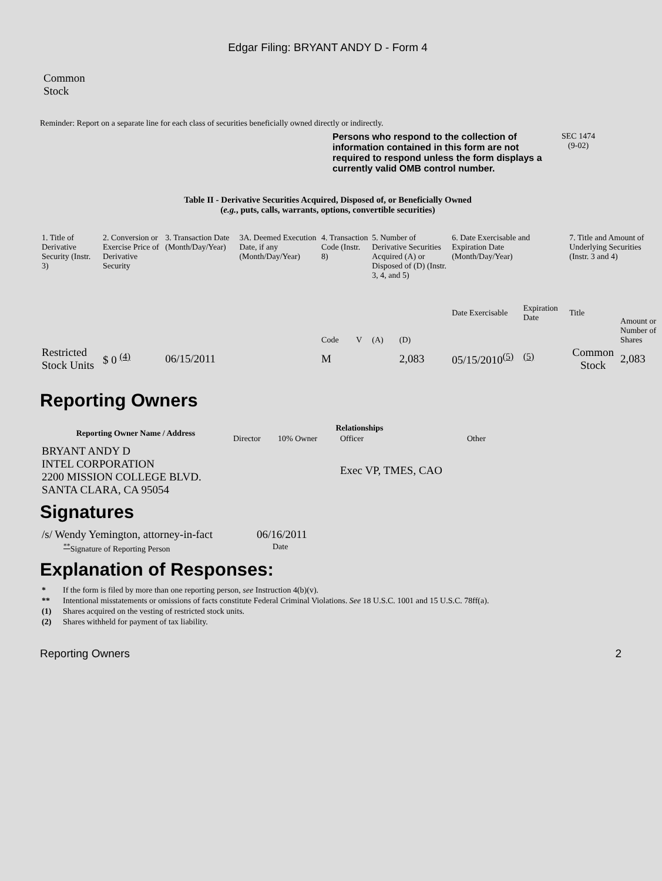Edgar Filing: BRYANT ANDY D - Form 4
Common
Stock
Reminder: Report on a separate line for each class of securities beneficially owned directly or indirectly.
Persons who respond to the collection of information contained in this form are not required to respond unless the form displays a currently valid OMB control number.
SEC 1474
(9-02)
Table II - Derivative Securities Acquired, Disposed of, or Beneficially Owned
(e.g., puts, calls, warrants, options, convertible securities)
| 1. Title of Derivative Security (Instr. 3) | 2. Conversion or Exercise Price of Derivative Security | 3. Transaction Date (Month/Day/Year) | 3A. Deemed Execution Date, if any (Month/Day/Year) | 4. Transaction Code (Instr. 8) | | 5. Number of Derivative Securities Acquired (A) or Disposed of (D) (Instr. 3, 4, and 5) | | 6. Date Exercisable and Expiration Date (Month/Day/Year) | | 7. Title and Amount of Underlying Securities (Instr. 3 and 4) | |
| | | | | Code | V | (A) | (D) | Date Exercisable | Expiration Date | Title | Amount or Number of Shares |
| Restricted Stock Units | $ 0 <sup>(4)</sup> | 06/15/2011 | | M | | | 2,083 | 05/15/2010<sup>(5)</sup> | <sup>(5)</sup> | Common Stock | 2,083 |
Reporting Owners
| Reporting Owner Name / Address | Relationships | | | |
| --- | --- | --- | --- | --- |
| | Director | 10% Owner | Officer | Other |
| BRYANT ANDY D INTEL CORPORATION 2200 MISSION COLLEGE BLVD. SANTA CLARA, CA 95054 | | | Exec VP, TMES, CAO | |
Signatures
| /s/ Wendy Yemington, attorney-in-fact | 06/16/2011 |
| <sup>**</sup> Signature of Reporting Person | Date |
Explanation of Responses:
| * | If the form is filed by more than one reporting person, see Instruction 4(b)(v). |
| ** | Intentional misstatements or omissions of facts constitute Federal Criminal Violations. See 18 U.S.C. 1001 and 15 U.S.C. 78ff(a). |
| (1) | Shares acquired on the vesting of restricted stock units. |
| (2) | Shares withheld for payment of tax liability. |
Reporting Owners 2